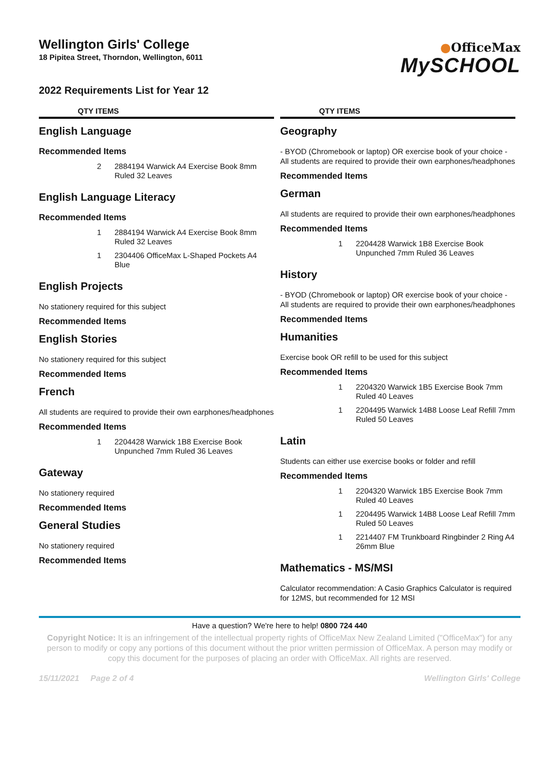Wellington Girls' College
18 Pipitea Street, Thorndon, Wellington, 6011
●OfficeMax
MySCHOOL
2022 Requirements List for Year 12
QTY ITEMS
English Language
Recommended Items
| 2 | 2884194 Warwick A4 Exercise Book 8mm Ruled 32 Leaves |
English Language Literacy
Recommended Items
| 1 | 2884194 Warwick A4 Exercise Book 8mm Ruled 32 Leaves |
| 1 | 2304406 OfficeMax L-Shaped Pockets A4 Blue |
English Projects
No stationery required for this subject
Recommended Items
English Stories
No stationery required for this subject
Recommended Items
French
All students are required to provide their own earphones/headphones
Recommended Items
| 1 | 2204428 Warwick 1B8 Exercise Book Unpunched 7mm Ruled 36 Leaves |
Gateway
No stationery required
Recommended Items
General Studies
No stationery required
Recommended Items
QTY ITEMS
Geography
- BYOD (Chromebook or laptop) OR exercise book of your choice - All students are required to provide their own earphones/headphones
Recommended Items
German
All students are required to provide their own earphones/headphones
Recommended Items
| 1 | 2204428 Warwick 1B8 Exercise Book Unpunched 7mm Ruled 36 Leaves |
History
- BYOD (Chromebook or laptop) OR exercise book of your choice - All students are required to provide their own earphones/headphones
Recommended Items
Humanities
Exercise book OR refill to be used for this subject
Recommended Items
| 1 | 2204320 Warwick 1B5 Exercise Book 7mm Ruled 40 Leaves |
| 1 | 2204495 Warwick 14B8 Loose Leaf Refill 7mm Ruled 50 Leaves |
Latin
Students can either use exercise books or folder and refill
Recommended Items
| 1 | 2204320 Warwick 1B5 Exercise Book 7mm Ruled 40 Leaves |
| 1 | 2204495 Warwick 14B8 Loose Leaf Refill 7mm Ruled 50 Leaves |
| 1 | 2214407 FM Trunkboard Ringbinder 2 Ring A4 26mm Blue |
Mathematics - MS/MSI
Calculator recommendation: A Casio Graphics Calculator is required for 12MS, but recommended for 12 MSI
Have a question? We're here to help! 0800 724 440
Copyright Notice: It is an infringement of the intellectual property rights of OfficeMax New Zealand Limited ("OfficeMax") for any person to modify or copy any portions of this document without the prior written permission of OfficeMax. A person may modify or copy this document for the purposes of placing an order with OfficeMax. All rights are reserved.
15/11/2021 Page 2 of 4 Wellington Girls' College